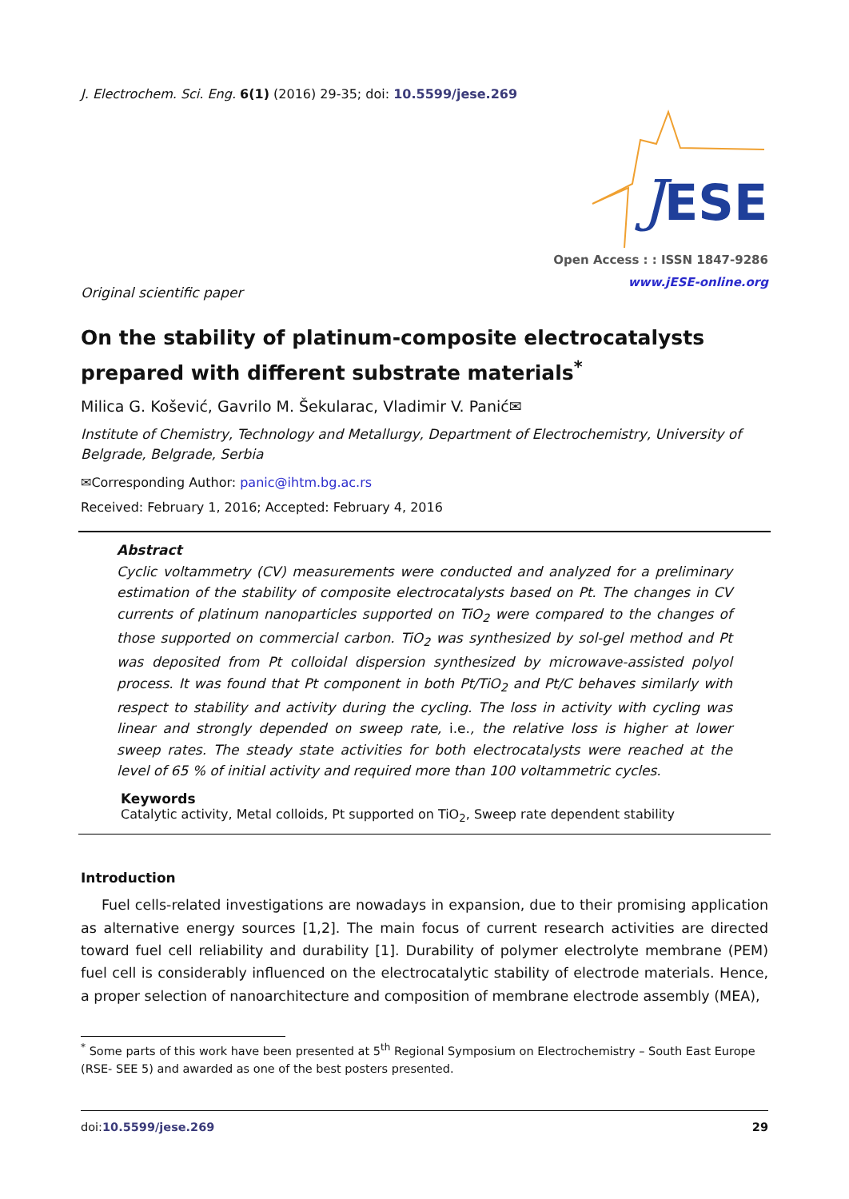J. Electrochem. Sci. Eng. 6(1) (2016) 29-35; doi: 10.5599/jese.269
ESE
J
Open Access : : ISSN 1847-9286
www.jESE-online.org
Original scientific paper
On the stability of platinum-composite electrocatalysts prepared with different substrate materials<sup>*</sup>
Milica G. Košević, Gavrilo M. Šekularac, Vladimir V. Panić✉
Institute of Chemistry, Technology and Metallurgy, Department of Electrochemistry, University of Belgrade, Belgrade, Serbia
✉Corresponding Author: panic@ihtm.bg.ac.rs
Received: February 1, 2016; Accepted: February 4, 2016
Abstract
Cyclic voltammetry (CV) measurements were conducted and analyzed for a preliminary estimation of the stability of composite electrocatalysts based on Pt. The changes in CV currents of platinum nanoparticles supported on TiO<sub>2</sub> were compared to the changes of those supported on commercial carbon. TiO<sub>2</sub> was synthesized by sol-gel method and Pt was deposited from Pt colloidal dispersion synthesized by microwave-assisted polyol process. It was found that Pt component in both Pt/TiO<sub>2</sub> and Pt/C behaves similarly with respect to stability and activity during the cycling. The loss in activity with cycling was linear and strongly depended on sweep rate, i.e., the relative loss is higher at lower sweep rates. The steady state activities for both electrocatalysts were reached at the level of 65 % of initial activity and required more than 100 voltammetric cycles.
Keywords
Catalytic activity, Metal colloids, Pt supported on TiO<sub>2</sub>, Sweep rate dependent stability
Introduction
Fuel cells-related investigations are nowadays in expansion, due to their promising application as alternative energy sources [1,2]. The main focus of current research activities are directed toward fuel cell reliability and durability [1]. Durability of polymer electrolyte membrane (PEM) fuel cell is considerably influenced on the electrocatalytic stability of electrode materials. Hence, a proper selection of nanoarchitecture and composition of membrane electrode assembly (MEA),
<sup>*</sup> Some parts of this work have been presented at 5<sup>th</sup> Regional Symposium on Electrochemistry – South East Europe (RSE- SEE 5) and awarded as one of the best posters presented.
doi:10.5599/jese.269 29